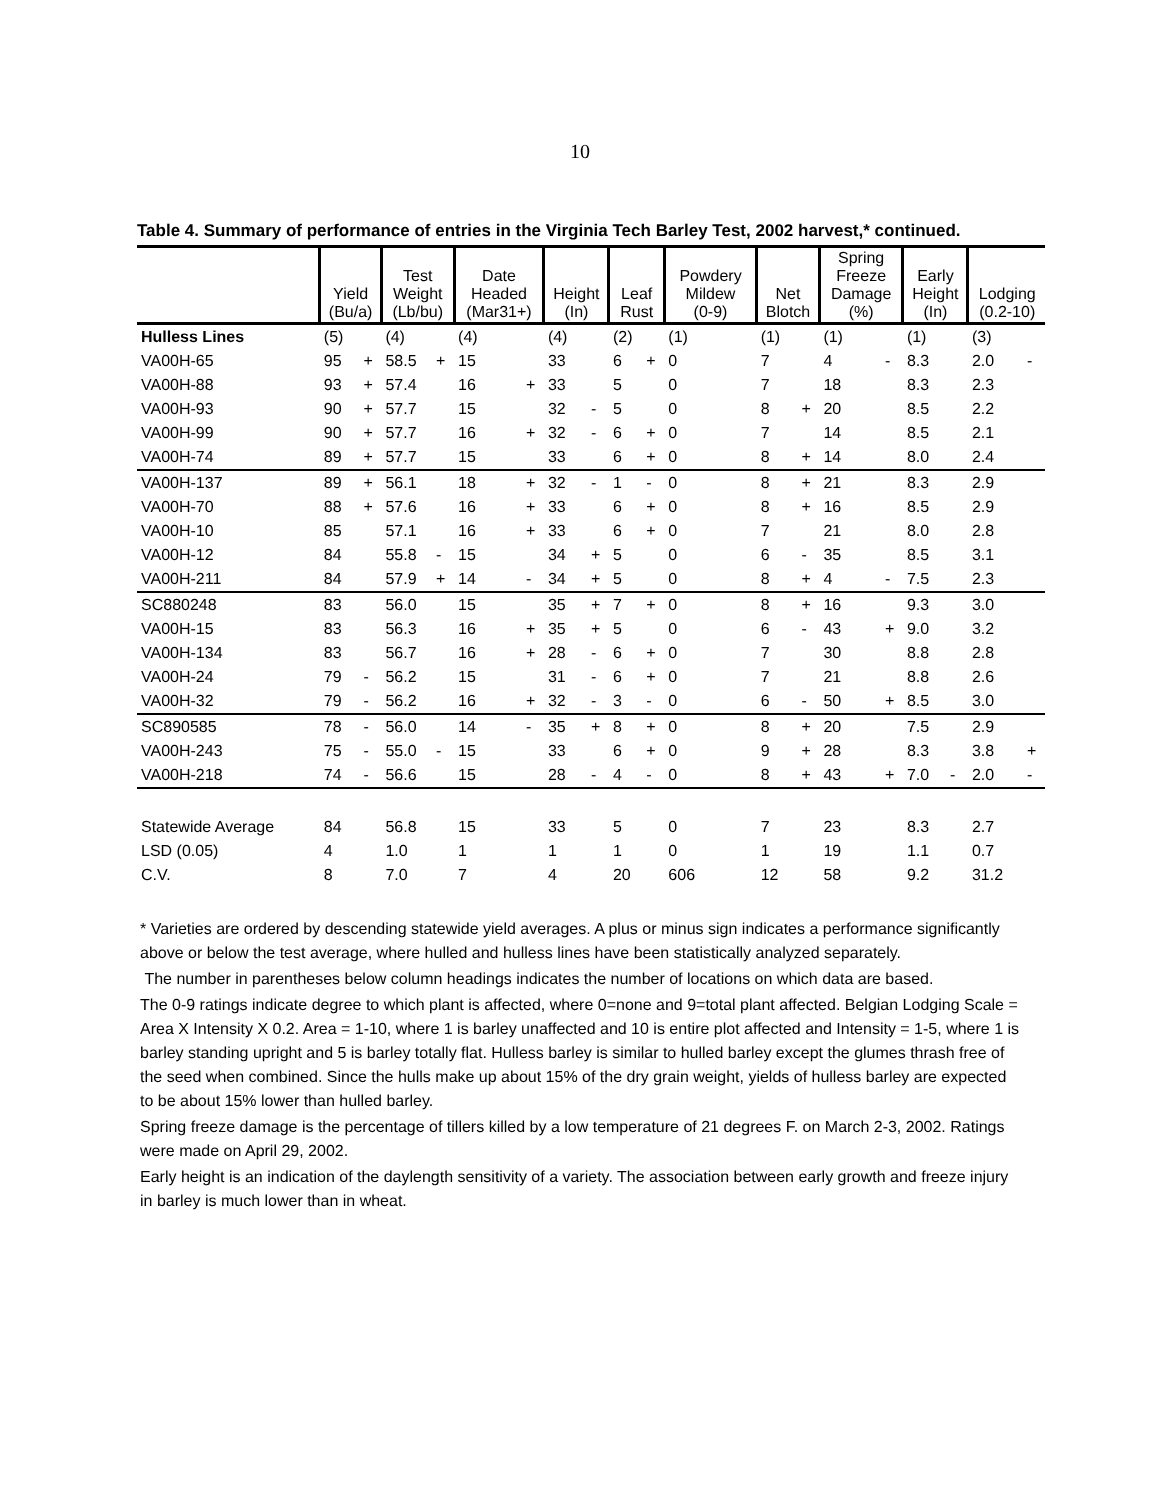10
Table 4. Summary of performance of entries in the Virginia Tech Barley Test, 2002 harvest,* continued.
| | Yield (Bu/a) | | Test Weight (Lb/bu) | | Date Headed (Mar31+) | | Height (In) | | Leaf Rust | | Powdery Mildew (0-9) | Net Blotch | | Spring Freeze Damage (%) | | Early Height (In) | | Lodging (0.2-10) | |
| --- | --- | --- | --- | --- | --- | --- | --- | --- | --- | --- | --- | --- | --- | --- | --- | --- | --- | --- | --- |
| Hulless Lines | (5) | | (4) | | (4) | | (4) | | (2) | | (1) | (1) | | (1) | | (1) | | (3) | |
| VA00H-65 | 95 | + | 58.5 | + | 15 | | 33 | | 6 | + | 0 | 7 | | 4 | - | 8.3 | | 2.0 | - |
| VA00H-88 | 93 | + | 57.4 | | 16 | + | 33 | | 5 | | 0 | 7 | | 18 | | 8.3 | | 2.3 | |
| VA00H-93 | 90 | + | 57.7 | | 15 | | 32 | - | 5 | | 0 | 8 | + | 20 | | 8.5 | | 2.2 | |
| VA00H-99 | 90 | + | 57.7 | | 16 | + | 32 | - | 6 | + | 0 | 7 | | 14 | | 8.5 | | 2.1 | |
| VA00H-74 | 89 | + | 57.7 | | 15 | | 33 | | 6 | + | 0 | 8 | + | 14 | | 8.0 | | 2.4 | |
| VA00H-137 | 89 | + | 56.1 | | 18 | + | 32 | - | 1 | - | 0 | 8 | + | 21 | | 8.3 | | 2.9 | |
| VA00H-70 | 88 | + | 57.6 | | 16 | + | 33 | | 6 | + | 0 | 8 | + | 16 | | 8.5 | | 2.9 | |
| VA00H-10 | 85 | | 57.1 | | 16 | + | 33 | | 6 | + | 0 | 7 | | 21 | | 8.0 | | 2.8 | |
| VA00H-12 | 84 | | 55.8 | - | 15 | | 34 | + | 5 | | 0 | 6 | - | 35 | | 8.5 | | 3.1 | |
| VA00H-211 | 84 | | 57.9 | + | 14 | - | 34 | + | 5 | | 0 | 8 | + | 4 | - | 7.5 | | 2.3 | |
| SC880248 | 83 | | 56.0 | | 15 | | 35 | + | 7 | + | 0 | 8 | + | 16 | | 9.3 | | 3.0 | |
| VA00H-15 | 83 | | 56.3 | | 16 | + | 35 | + | 5 | | 0 | 6 | - | 43 | + | 9.0 | | 3.2 | |
| VA00H-134 | 83 | | 56.7 | | 16 | + | 28 | - | 6 | + | 0 | 7 | | 30 | | 8.8 | | 2.8 | |
| VA00H-24 | 79 | - | 56.2 | | 15 | | 31 | - | 6 | + | 0 | 7 | | 21 | | 8.8 | | 2.6 | |
| VA00H-32 | 79 | - | 56.2 | | 16 | + | 32 | - | 3 | - | 0 | 6 | - | 50 | + | 8.5 | | 3.0 | |
| SC890585 | 78 | - | 56.0 | | 14 | - | 35 | + | 8 | + | 0 | 8 | + | 20 | | 7.5 | | 2.9 | |
| VA00H-243 | 75 | - | 55.0 | - | 15 | | 33 | | 6 | + | 0 | 9 | + | 28 | | 8.3 | | 3.8 | + |
| VA00H-218 | 74 | - | 56.6 | | 15 | | 28 | - | 4 | - | 0 | 8 | + | 43 | + | 7.0 | - | 2.0 | - |
| Statewide Average | 84 | | 56.8 | | 15 | | 33 | | 5 | | 0 | 7 | | 23 | | 8.3 | | 2.7 | |
| LSD (0.05) | 4 | | 1.0 | | 1 | | 1 | | 1 | | 0 | 1 | | 19 | | 1.1 | | 0.7 | |
| C.V. | 8 | | 7.0 | | 7 | | 4 | | 20 | | 606 | 12 | | 58 | | 9.2 | | 31.2 | |
* Varieties are ordered by descending statewide yield averages. A plus or minus sign indicates a performance significantly above or below the test average, where hulled and hulless lines have been statistically analyzed separately.
The number in parentheses below column headings indicates the number of locations on which data are based.
The 0-9 ratings indicate degree to which plant is affected, where 0=none and 9=total plant affected. Belgian Lodging Scale = Area X Intensity X 0.2. Area = 1-10, where 1 is barley unaffected and 10 is entire plot affected and Intensity = 1-5, where 1 is barley standing upright and 5 is barley totally flat. Hulless barley is similar to hulled barley except the glumes thrash free of the seed when combined. Since the hulls make up about 15% of the dry grain weight, yields of hulless barley are expected to be about 15% lower than hulled barley.
Spring freeze damage is the percentage of tillers killed by a low temperature of 21 degrees F. on March 2-3, 2002. Ratings were made on April 29, 2002.
Early height is an indication of the daylength sensitivity of a variety. The association between early growth and freeze injury in barley is much lower than in wheat.